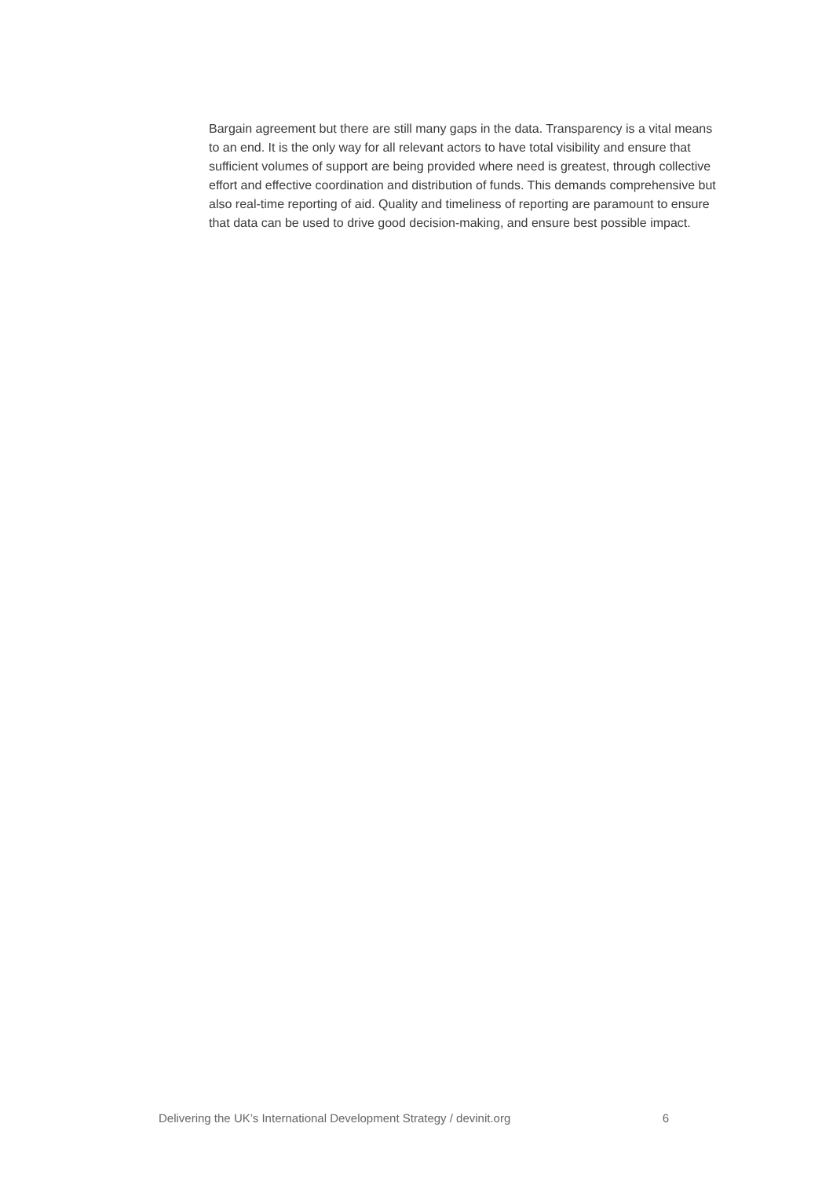Bargain agreement but there are still many gaps in the data. Transparency is a vital means to an end. It is the only way for all relevant actors to have total visibility and ensure that sufficient volumes of support are being provided where need is greatest, through collective effort and effective coordination and distribution of funds. This demands comprehensive but also real-time reporting of aid. Quality and timeliness of reporting are paramount to ensure that data can be used to drive good decision-making, and ensure best possible impact.
Delivering the UK’s International Development Strategy / devinit.org 6